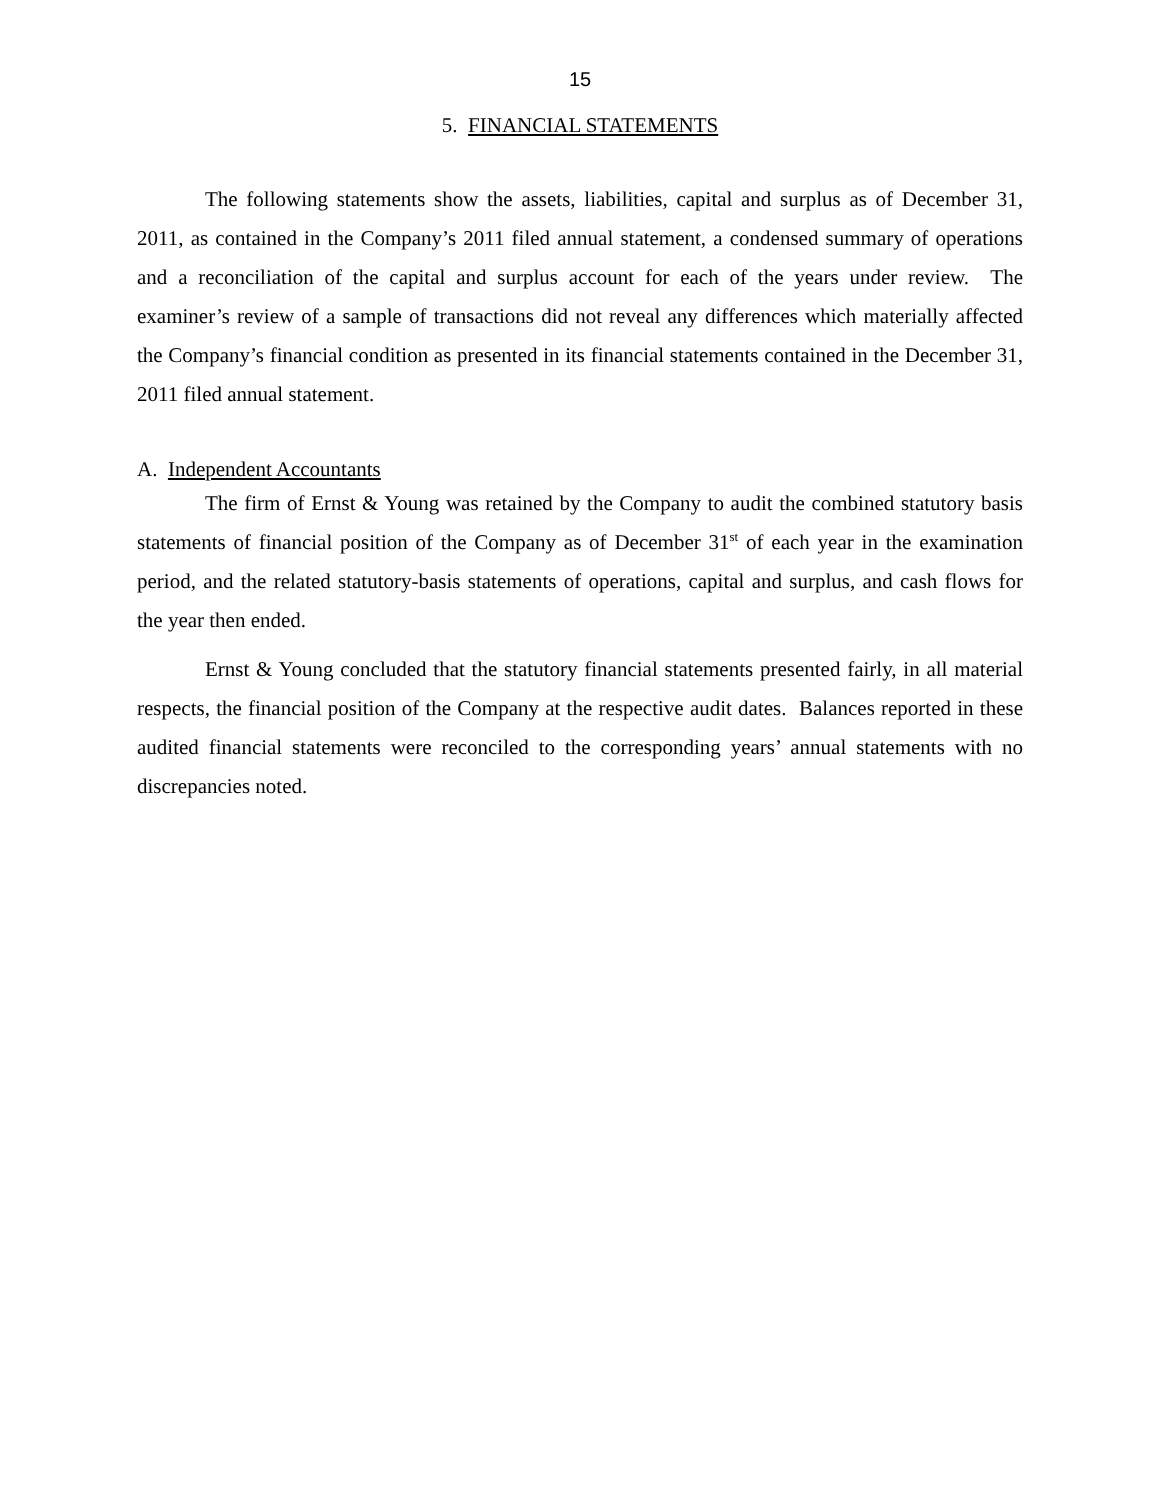15
5. FINANCIAL STATEMENTS
The following statements show the assets, liabilities, capital and surplus as of December 31, 2011, as contained in the Company’s 2011 filed annual statement, a condensed summary of operations and a reconciliation of the capital and surplus account for each of the years under review. The examiner’s review of a sample of transactions did not reveal any differences which materially affected the Company’s financial condition as presented in its financial statements contained in the December 31, 2011 filed annual statement.
A. Independent Accountants
The firm of Ernst & Young was retained by the Company to audit the combined statutory basis statements of financial position of the Company as of December 31<sup>st</sup> of each year in the examination period, and the related statutory-basis statements of operations, capital and surplus, and cash flows for the year then ended.
Ernst & Young concluded that the statutory financial statements presented fairly, in all material respects, the financial position of the Company at the respective audit dates. Balances reported in these audited financial statements were reconciled to the corresponding years’ annual statements with no discrepancies noted.